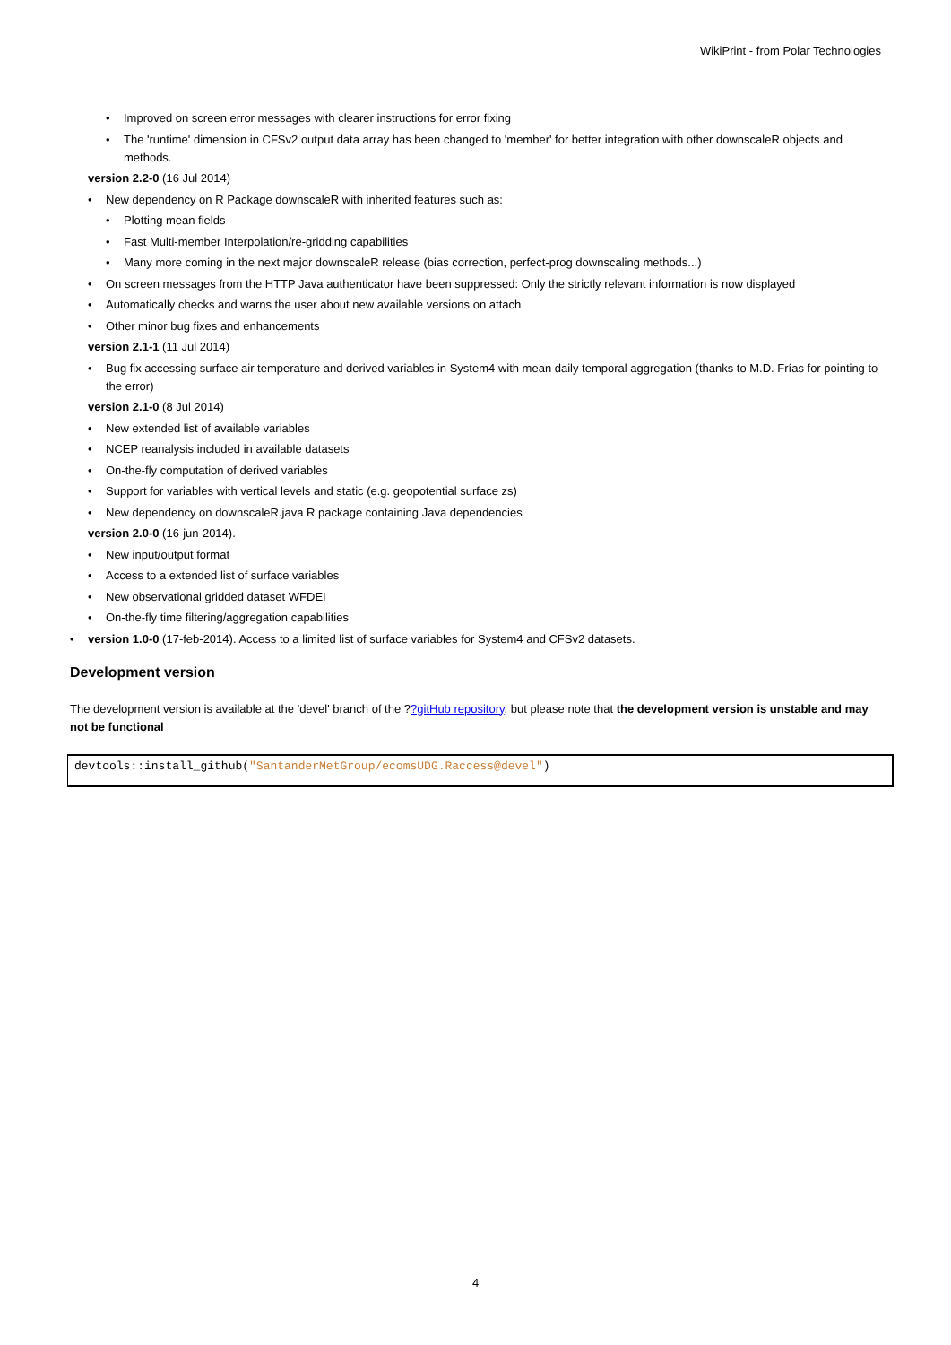WikiPrint - from Polar Technologies
• Improved on screen error messages with clearer instructions for error fixing
• The 'runtime' dimension in CFSv2 output data array has been changed to 'member' for better integration with other downscaleR objects and methods.
version 2.2-0 (16 Jul 2014)
• New dependency on R Package downscaleR with inherited features such as:
• Plotting mean fields
• Fast Multi-member Interpolation/re-gridding capabilities
• Many more coming in the next major downscaleR release (bias correction, perfect-prog downscaling methods...)
• On screen messages from the HTTP Java authenticator have been suppressed: Only the strictly relevant information is now displayed
• Automatically checks and warns the user about new available versions on attach
• Other minor bug fixes and enhancements
version 2.1-1 (11 Jul 2014)
• Bug fix accessing surface air temperature and derived variables in System4 with mean daily temporal aggregation (thanks to M.D. Frías for pointing to the error)
version 2.1-0 (8 Jul 2014)
• New extended list of available variables
• NCEP reanalysis included in available datasets
• On-the-fly computation of derived variables
• Support for variables with vertical levels and static (e.g. geopotential surface zs)
• New dependency on downscaleR.java R package containing Java dependencies
version 2.0-0 (16-jun-2014).
• New input/output format
• Access to a extended list of surface variables
• New observational gridded dataset WFDEI
• On-the-fly time filtering/aggregation capabilities
• version 1.0-0 (17-feb-2014). Access to a limited list of surface variables for System4 and CFSv2 datasets.
Development version
The development version is available at the 'devel' branch of the ??gitHub repository, but please note that the development version is unstable and may not be functional
devtools::install_github("SantanderMetGroup/ecomsUDG.Raccess@devel")
4